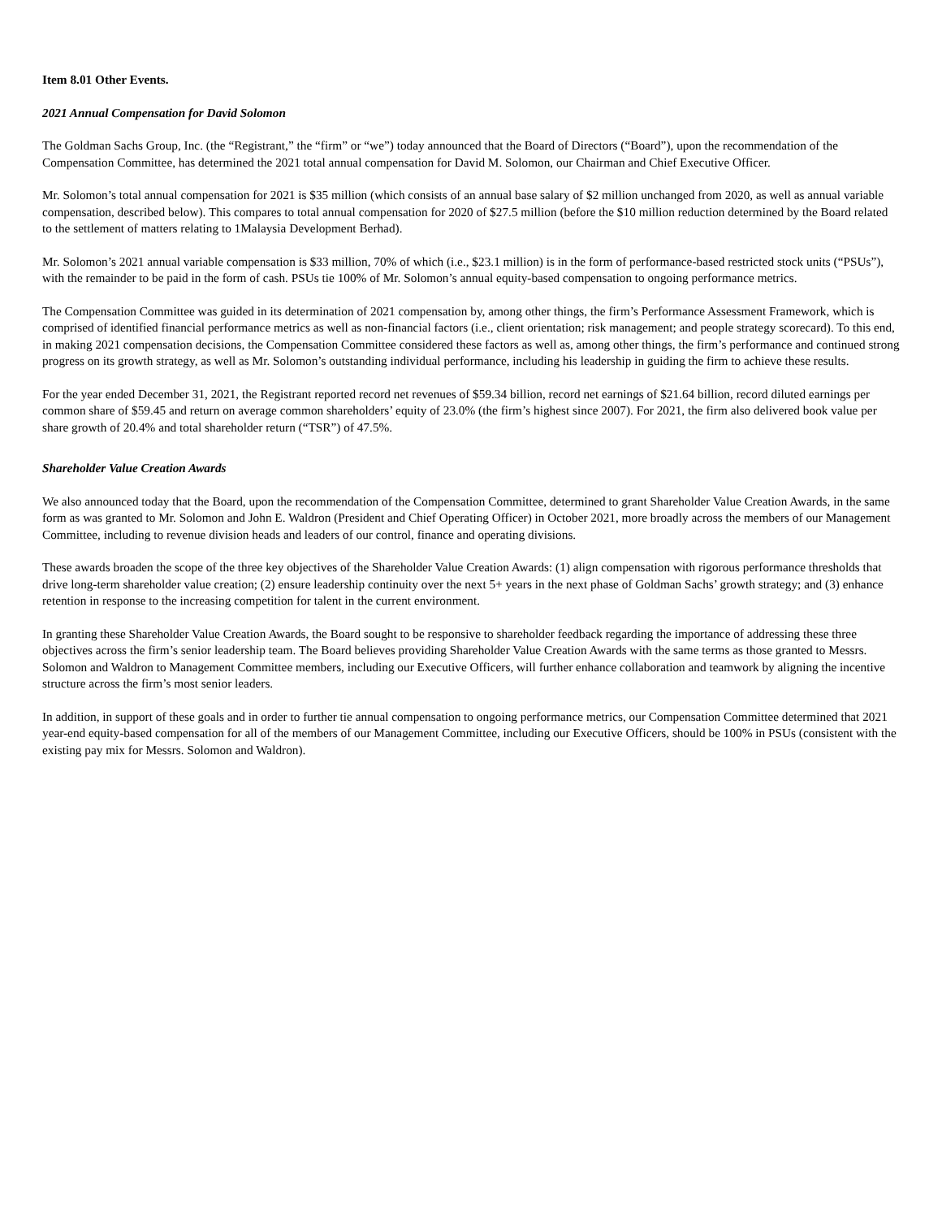Item 8.01 Other Events.
2021 Annual Compensation for David Solomon
The Goldman Sachs Group, Inc. (the “Registrant,” the “firm” or “we”) today announced that the Board of Directors (“Board”), upon the recommendation of the Compensation Committee, has determined the 2021 total annual compensation for David M. Solomon, our Chairman and Chief Executive Officer.
Mr. Solomon’s total annual compensation for 2021 is $35 million (which consists of an annual base salary of $2 million unchanged from 2020, as well as annual variable compensation, described below). This compares to total annual compensation for 2020 of $27.5 million (before the $10 million reduction determined by the Board related to the settlement of matters relating to 1Malaysia Development Berhad).
Mr. Solomon’s 2021 annual variable compensation is $33 million, 70% of which (i.e., $23.1 million) is in the form of performance-based restricted stock units (“PSUs”), with the remainder to be paid in the form of cash. PSUs tie 100% of Mr. Solomon’s annual equity-based compensation to ongoing performance metrics.
The Compensation Committee was guided in its determination of 2021 compensation by, among other things, the firm’s Performance Assessment Framework, which is comprised of identified financial performance metrics as well as non-financial factors (i.e., client orientation; risk management; and people strategy scorecard). To this end, in making 2021 compensation decisions, the Compensation Committee considered these factors as well as, among other things, the firm’s performance and continued strong progress on its growth strategy, as well as Mr. Solomon’s outstanding individual performance, including his leadership in guiding the firm to achieve these results.
For the year ended December 31, 2021, the Registrant reported record net revenues of $59.34 billion, record net earnings of $21.64 billion, record diluted earnings per common share of $59.45 and return on average common shareholders’ equity of 23.0% (the firm’s highest since 2007). For 2021, the firm also delivered book value per share growth of 20.4% and total shareholder return (“TSR”) of 47.5%.
Shareholder Value Creation Awards
We also announced today that the Board, upon the recommendation of the Compensation Committee, determined to grant Shareholder Value Creation Awards, in the same form as was granted to Mr. Solomon and John E. Waldron (President and Chief Operating Officer) in October 2021, more broadly across the members of our Management Committee, including to revenue division heads and leaders of our control, finance and operating divisions.
These awards broaden the scope of the three key objectives of the Shareholder Value Creation Awards: (1) align compensation with rigorous performance thresholds that drive long-term shareholder value creation; (2) ensure leadership continuity over the next 5+ years in the next phase of Goldman Sachs’ growth strategy; and (3) enhance retention in response to the increasing competition for talent in the current environment.
In granting these Shareholder Value Creation Awards, the Board sought to be responsive to shareholder feedback regarding the importance of addressing these three objectives across the firm’s senior leadership team. The Board believes providing Shareholder Value Creation Awards with the same terms as those granted to Messrs. Solomon and Waldron to Management Committee members, including our Executive Officers, will further enhance collaboration and teamwork by aligning the incentive structure across the firm’s most senior leaders.
In addition, in support of these goals and in order to further tie annual compensation to ongoing performance metrics, our Compensation Committee determined that 2021 year-end equity-based compensation for all of the members of our Management Committee, including our Executive Officers, should be 100% in PSUs (consistent with the existing pay mix for Messrs. Solomon and Waldron).